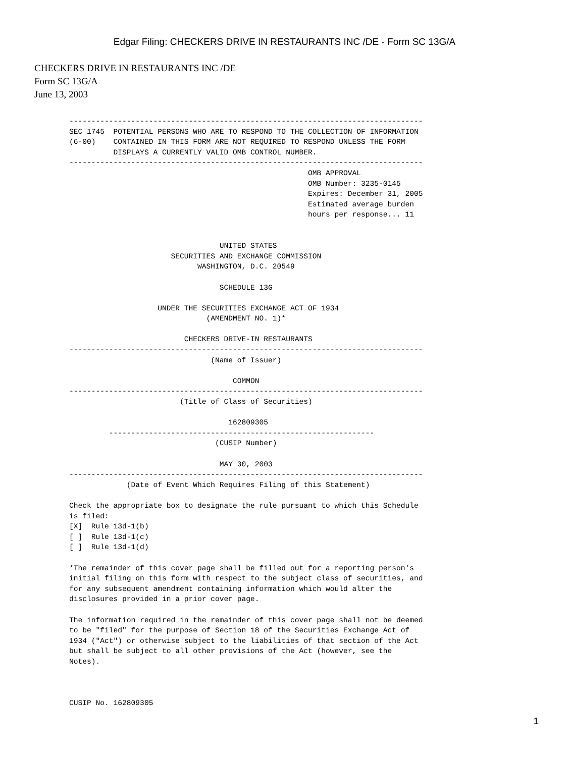Edgar Filing: CHECKERS DRIVE IN RESTAURANTS INC /DE - Form SC 13G/A
CHECKERS DRIVE IN RESTAURANTS INC /DE
Form SC 13G/A
June 13, 2003
--------------------------------------------------------------------------------
SEC 1745  POTENTIAL PERSONS WHO ARE TO RESPOND TO THE COLLECTION OF INFORMATION
(6-00)    CONTAINED IN THIS FORM ARE NOT REQUIRED TO RESPOND UNLESS THE FORM
          DISPLAYS A CURRENTLY VALID OMB CONTROL NUMBER.
--------------------------------------------------------------------------------
                                                      OMB APPROVAL
                                                      OMB Number: 3235-0145
                                                      Expires: December 31, 2005
                                                      Estimated average burden
                                                      hours per response... 11


                                  UNITED STATES
                       SECURITIES AND EXCHANGE COMMISSION
                             WASHINGTON, D.C. 20549

                                  SCHEDULE 13G

                    UNDER THE SECURITIES EXCHANGE ACT OF 1934
                               (AMENDMENT NO. 1)*

                          CHECKERS DRIVE-IN RESTAURANTS
--------------------------------------------------------------------------------
                                (Name of Issuer)

                                     COMMON
--------------------------------------------------------------------------------
                         (Title of Class of Securities)

                                    162809305
         ------------------------------------------------------------
                                 (CUSIP Number)

                                  MAY 30, 2003
--------------------------------------------------------------------------------
             (Date of Event Which Requires Filing of this Statement)

Check the appropriate box to designate the rule pursuant to which this Schedule
is filed:
[X]  Rule 13d-1(b)
[ ]  Rule 13d-1(c)
[ ]  Rule 13d-1(d)

*The remainder of this cover page shall be filled out for a reporting person's
initial filing on this form with respect to the subject class of securities, and
for any subsequent amendment containing information which would alter the
disclosures provided in a prior cover page.

The information required in the remainder of this cover page shall not be deemed
to be "filed" for the purpose of Section 18 of the Securities Exchange Act of
1934 ("Act") or otherwise subject to the liabilities of that section of the Act
but shall be subject to all other provisions of the Act (however, see the
Notes).



CUSIP No. 162809305
1